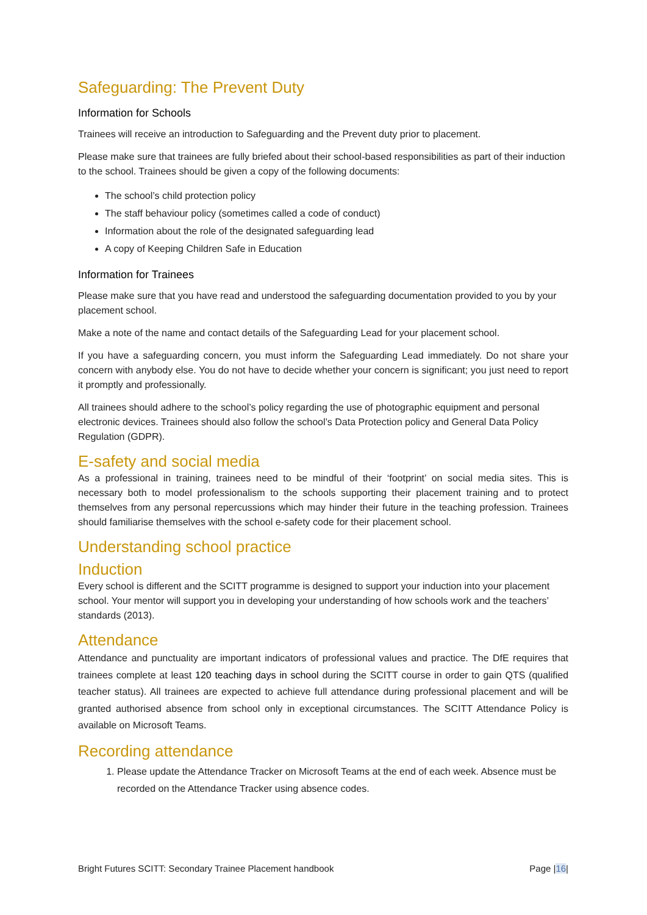Safeguarding: The Prevent Duty
Information for Schools
Trainees will receive an introduction to Safeguarding and the Prevent duty prior to placement.
Please make sure that trainees are fully briefed about their school-based responsibilities as part of their induction to the school. Trainees should be given a copy of the following documents:
The school’s child protection policy
The staff behaviour policy (sometimes called a code of conduct)
Information about the role of the designated safeguarding lead
A copy of Keeping Children Safe in Education
Information for Trainees
Please make sure that you have read and understood the safeguarding documentation provided to you by your placement school.
Make a note of the name and contact details of the Safeguarding Lead for your placement school.
If you have a safeguarding concern, you must inform the Safeguarding Lead immediately. Do not share your concern with anybody else. You do not have to decide whether your concern is significant; you just need to report it promptly and professionally.
All trainees should adhere to the school’s policy regarding the use of photographic equipment and personal electronic devices. Trainees should also follow the school’s Data Protection policy and General Data Policy Regulation (GDPR).
E-safety and social media
As a professional in training, trainees need to be mindful of their ‘footprint’ on social media sites. This is necessary both to model professionalism to the schools supporting their placement training and to protect themselves from any personal repercussions which may hinder their future in the teaching profession. Trainees should familiarise themselves with the school e-safety code for their placement school.
Understanding school practice
Induction
Every school is different and the SCITT programme is designed to support your induction into your placement school. Your mentor will support you in developing your understanding of how schools work and the teachers’ standards (2013).
Attendance
Attendance and punctuality are important indicators of professional values and practice. The DfE requires that trainees complete at least 120 teaching days in school during the SCITT course in order to gain QTS (qualified teacher status). All trainees are expected to achieve full attendance during professional placement and will be granted authorised absence from school only in exceptional circumstances. The SCITT Attendance Policy is available on Microsoft Teams.
Recording attendance
1. Please update the Attendance Tracker on Microsoft Teams at the end of each week. Absence must be recorded on the Attendance Tracker using absence codes.
Bright Futures SCITT: Secondary Trainee Placement handbook Page |16|